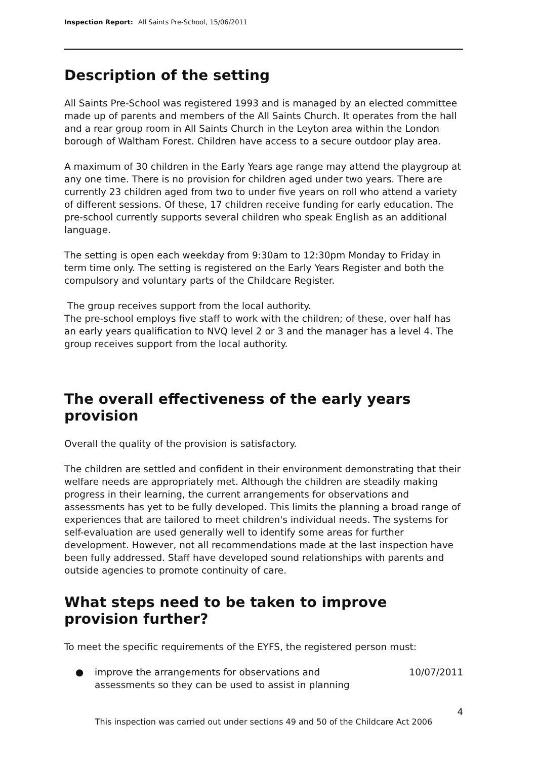Inspection Report: All Saints Pre-School, 15/06/2011
Description of the setting
All Saints Pre-School was registered 1993 and is managed by an elected committee made up of parents and members of the All Saints Church. It operates from the hall and a rear group room in All Saints Church in the Leyton area within the London borough of Waltham Forest. Children have access to a secure outdoor play area.
A maximum of 30 children in the Early Years age range may attend the playgroup at any one time. There is no provision for children aged under two years. There are currently 23 children aged from two to under five years on roll who attend a variety of different sessions. Of these, 17 children receive funding for early education. The pre-school currently supports several children who speak English as an additional language.
The setting is open each weekday from 9:30am to 12:30pm Monday to Friday in term time only. The setting is registered on the Early Years Register and both the compulsory and voluntary parts of the Childcare Register.
The group receives support from the local authority.
The pre-school employs five staff to work with the children; of these, over half has an early years qualification to NVQ level 2 or 3 and the manager has a level 4. The group receives support from the local authority.
The overall effectiveness of the early years provision
Overall the quality of the provision is satisfactory.
The children are settled and confident in their environment demonstrating that their welfare needs are appropriately met. Although the children are steadily making progress in their learning, the current arrangements for observations and assessments has yet to be fully developed. This limits the planning a broad range of experiences that are tailored to meet children's individual needs. The systems for self-evaluation are used generally well to identify some areas for further development. However, not all recommendations made at the last inspection have been fully addressed. Staff have developed sound relationships with parents and outside agencies to promote continuity of care.
What steps need to be taken to improve provision further?
To meet the specific requirements of the EYFS, the registered person must:
● improve the arrangements for observations and assessments so they can be used to assist in planning 10/07/2011
4
This inspection was carried out under sections 49 and 50 of the Childcare Act 2006